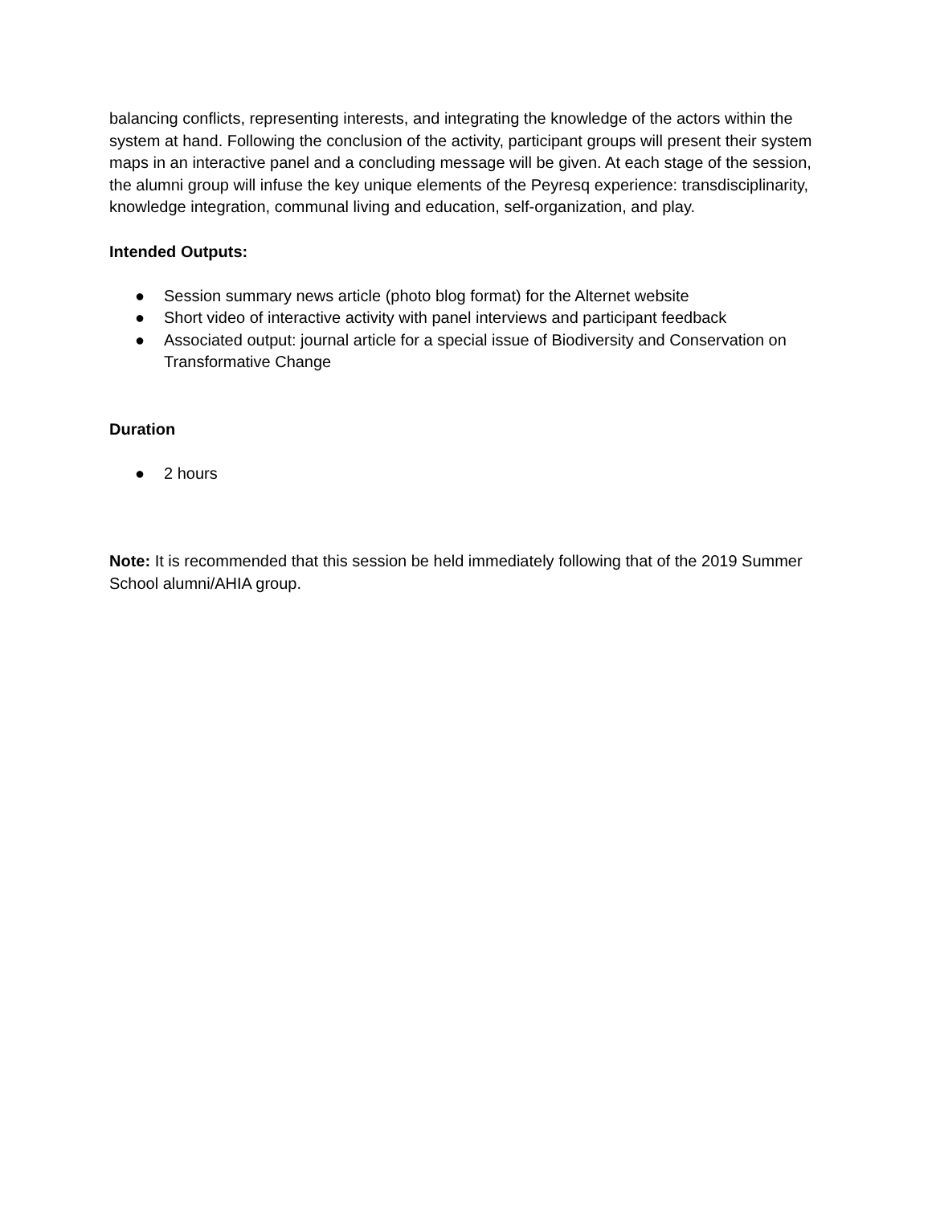balancing conflicts, representing interests, and integrating the knowledge of the actors within the system at hand. Following the conclusion of the activity, participant groups will present their system maps in an interactive panel and a concluding message will be given. At each stage of the session, the alumni group will infuse the key unique elements of the Peyresq experience: transdisciplinarity, knowledge integration, communal living and education, self-organization, and play.
Intended Outputs:
● Session summary news article (photo blog format) for the Alternet website
● Short video of interactive activity with panel interviews and participant feedback
● Associated output: journal article for a special issue of Biodiversity and Conservation on Transformative Change
Duration
● 2 hours
Note: It is recommended that this session be held immediately following that of the 2019 Summer School alumni/AHIA group.